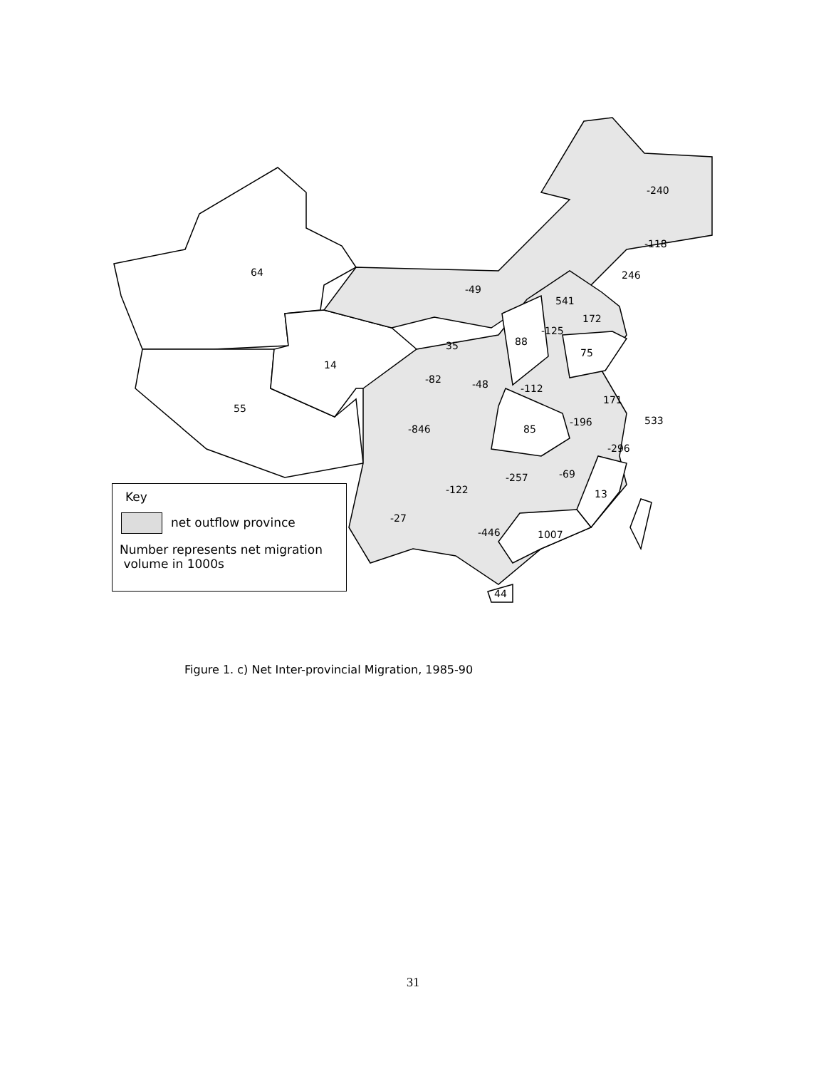-240
-118
246
64
-49
541
172
-125
88
35
75
14
-82
-48
-112
171
55
533
-196
-846
85
-296
-69
-257
-122
13
-27
-446
1007
44
Key
net outflow province
Number represents net migration
volume in 1000s
Figure 1. c) Net Inter-provincial Migration, 1985-90
31